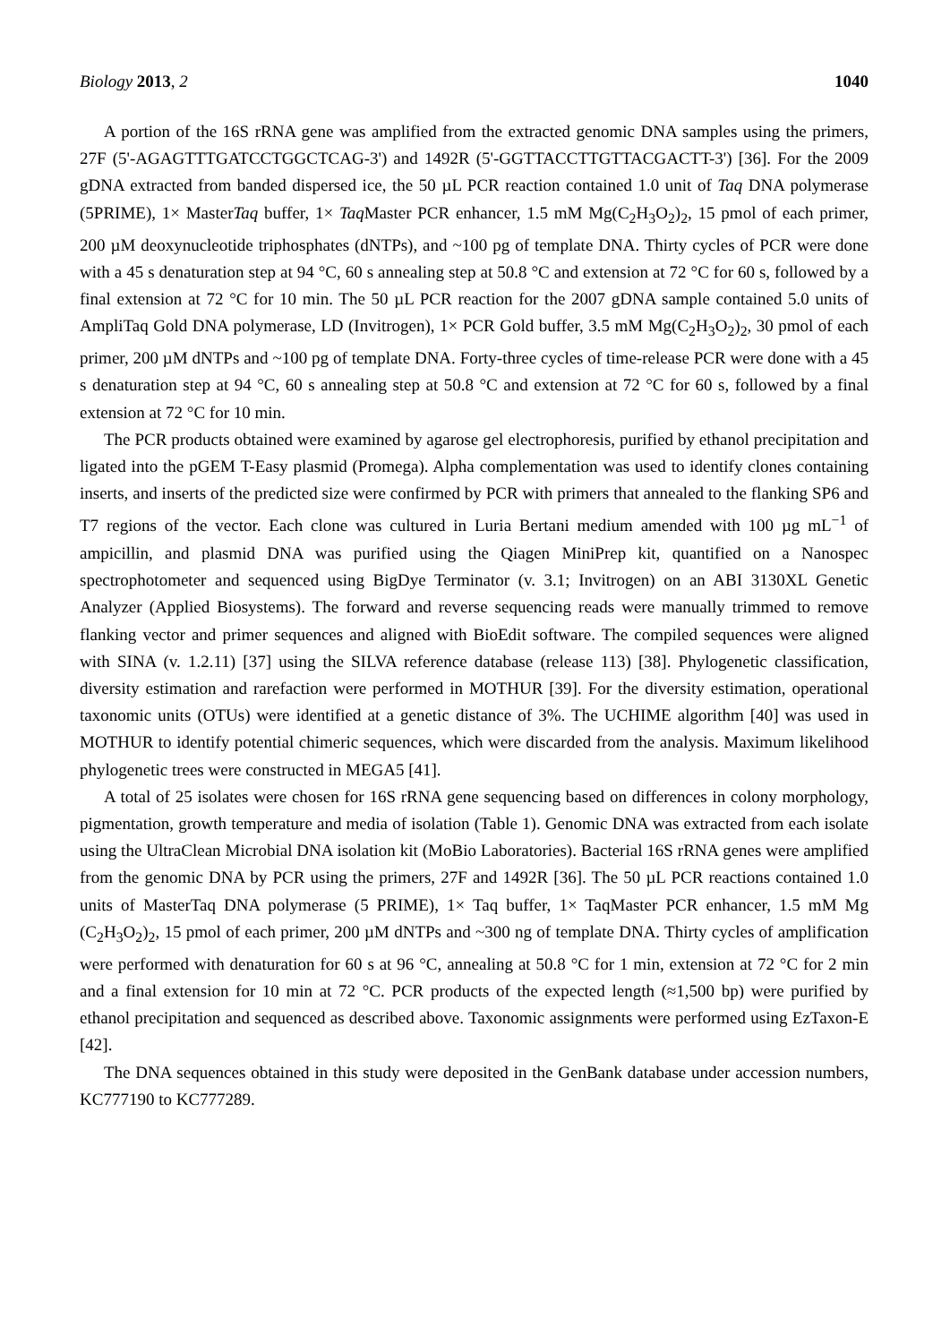Biology 2013, 2 1040
A portion of the 16S rRNA gene was amplified from the extracted genomic DNA samples using the primers, 27F (5'-AGAGTTTGATCCTGGCTCAG-3') and 1492R (5'-GGTTACCTTGTTACGACTT-3') [36]. For the 2009 gDNA extracted from banded dispersed ice, the 50 µL PCR reaction contained 1.0 unit of Taq DNA polymerase (5PRIME), 1× MasterTaq buffer, 1× Taq Master PCR enhancer, 1.5 mM Mg(C<sub>2</sub>H<sub>3</sub>O<sub>2</sub>)<sub>2</sub>, 15 pmol of each primer, 200 µM deoxynucleotide triphosphates (dNTPs), and ~100 pg of template DNA. Thirty cycles of PCR were done with a 45 s denaturation step at 94 °C, 60 s annealing step at 50.8 °C and extension at 72 °C for 60 s, followed by a final extension at 72 °C for 10 min. The 50 µL PCR reaction for the 2007 gDNA sample contained 5.0 units of AmpliTaq Gold DNA polymerase, LD (Invitrogen), 1× PCR Gold buffer, 3.5 mM Mg(C<sub>2</sub>H<sub>3</sub>O<sub>2</sub>)<sub>2</sub>, 30 pmol of each primer, 200 µM dNTPs and ~100 pg of template DNA. Forty-three cycles of time-release PCR were done with a 45 s denaturation step at 94 °C, 60 s annealing step at 50.8 °C and extension at 72 °C for 60 s, followed by a final extension at 72 °C for 10 min.
The PCR products obtained were examined by agarose gel electrophoresis, purified by ethanol precipitation and ligated into the pGEM T-Easy plasmid (Promega). Alpha complementation was used to identify clones containing inserts, and inserts of the predicted size were confirmed by PCR with primers that annealed to the flanking SP6 and T7 regions of the vector. Each clone was cultured in Luria Bertani medium amended with 100 µg mL<sup>−1</sup> of ampicillin, and plasmid DNA was purified using the Qiagen MiniPrep kit, quantified on a Nanospec spectrophotometer and sequenced using BigDye Terminator (v. 3.1; Invitrogen) on an ABI 3130XL Genetic Analyzer (Applied Biosystems). The forward and reverse sequencing reads were manually trimmed to remove flanking vector and primer sequences and aligned with BioEdit software. The compiled sequences were aligned with SINA (v. 1.2.11) [37] using the SILVA reference database (release 113) [38]. Phylogenetic classification, diversity estimation and rarefaction were performed in MOTHUR [39]. For the diversity estimation, operational taxonomic units (OTUs) were identified at a genetic distance of 3%. The UCHIME algorithm [40] was used in MOTHUR to identify potential chimeric sequences, which were discarded from the analysis. Maximum likelihood phylogenetic trees were constructed in MEGA5 [41].
A total of 25 isolates were chosen for 16S rRNA gene sequencing based on differences in colony morphology, pigmentation, growth temperature and media of isolation (Table 1). Genomic DNA was extracted from each isolate using the UltraClean Microbial DNA isolation kit (MoBio Laboratories). Bacterial 16S rRNA genes were amplified from the genomic DNA by PCR using the primers, 27F and 1492R [36]. The 50 µL PCR reactions contained 1.0 units of MasterTaq DNA polymerase (5 PRIME), 1× Taq buffer, 1× TaqMaster PCR enhancer, 1.5 mM Mg (C<sub>2</sub>H<sub>3</sub>O<sub>2</sub>)<sub>2</sub>, 15 pmol of each primer, 200 µM dNTPs and ~300 ng of template DNA. Thirty cycles of amplification were performed with denaturation for 60 s at 96 °C, annealing at 50.8 °C for 1 min, extension at 72 °C for 2 min and a final extension for 10 min at 72 °C. PCR products of the expected length (≈1,500 bp) were purified by ethanol precipitation and sequenced as described above. Taxonomic assignments were performed using EzTaxon-E [42].
The DNA sequences obtained in this study were deposited in the GenBank database under accession numbers, KC777190 to KC777289.